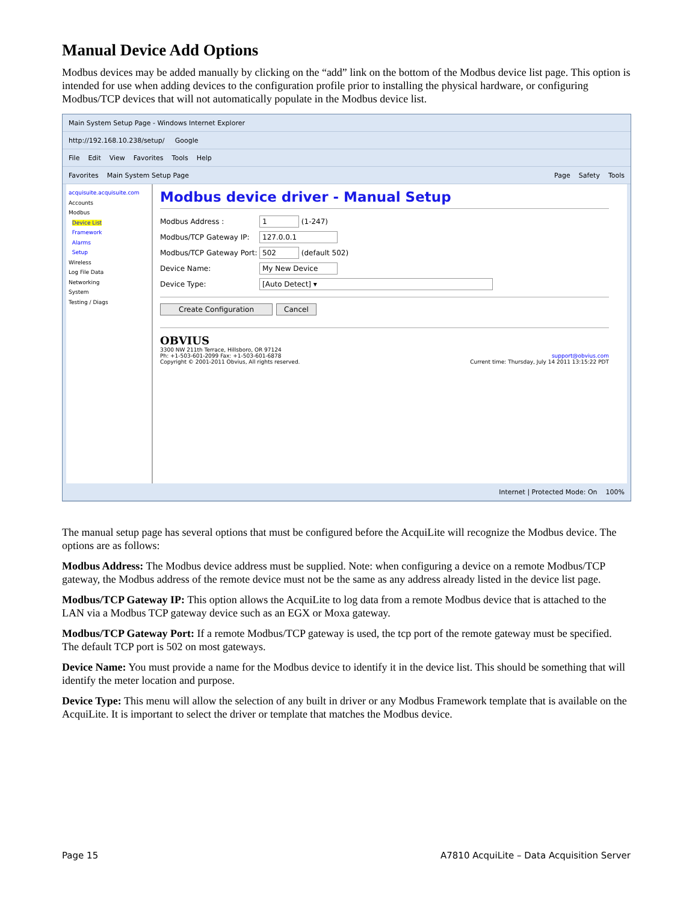Manual Device Add Options
Modbus devices may be added manually by clicking on the “add” link on the bottom of the Modbus device list page. This option is intended for use when adding devices to the configuration profile prior to installing the physical hardware, or configuring Modbus/TCP devices that will not automatically populate in the Modbus device list.
Main System Setup Page - Windows Internet Explorer
http://192.168.10.238/setup/ Google
File Edit View Favorites Tools Help
Favorites Main System Setup Page Page Safety Tools
acquisuite.acquisuite.com
Accounts
Modbus
Device List
Framework
Alarms
Setup
Wireless
Log File Data
Networking
System
Testing / Diags
Modbus device driver - Manual Setup
Modbus Address : 1 (1-247)
Modbus/TCP Gateway IP: 127.0.0.1
Modbus/TCP Gateway Port: 502 (default 502)
Device Name: My New Device
Device Type: [Auto Detect] ▾
Create Configuration Cancel
OBVIUS
3300 NW 211th Terrace, Hillsboro, OR 97124
Ph: +1-503-601-2099 Fax: +1-503-601-6878 support@obvius.com
Copyright © 2001-2011 Obvius, All rights reserved. Current time: Thursday, July 14 2011 13:15:22 PDT
Internet | Protected Mode: On 100%
The manual setup page has several options that must be configured before the AcquiLite will recognize the Modbus device. The options are as follows:
Modbus Address: The Modbus device address must be supplied. Note: when configuring a device on a remote Modbus/TCP gateway, the Modbus address of the remote device must not be the same as any address already listed in the device list page.
Modbus/TCP Gateway IP: This option allows the AcquiLite to log data from a remote Modbus device that is attached to the LAN via a Modbus TCP gateway device such as an EGX or Moxa gateway.
Modbus/TCP Gateway Port: If a remote Modbus/TCP gateway is used, the tcp port of the remote gateway must be specified. The default TCP port is 502 on most gateways.
Device Name: You must provide a name for the Modbus device to identify it in the device list. This should be something that will identify the meter location and purpose.
Device Type: This menu will allow the selection of any built in driver or any Modbus Framework template that is available on the AcquiLite. It is important to select the driver or template that matches the Modbus device.
Page 15 A7810 AcquiLite – Data Acquisition Server